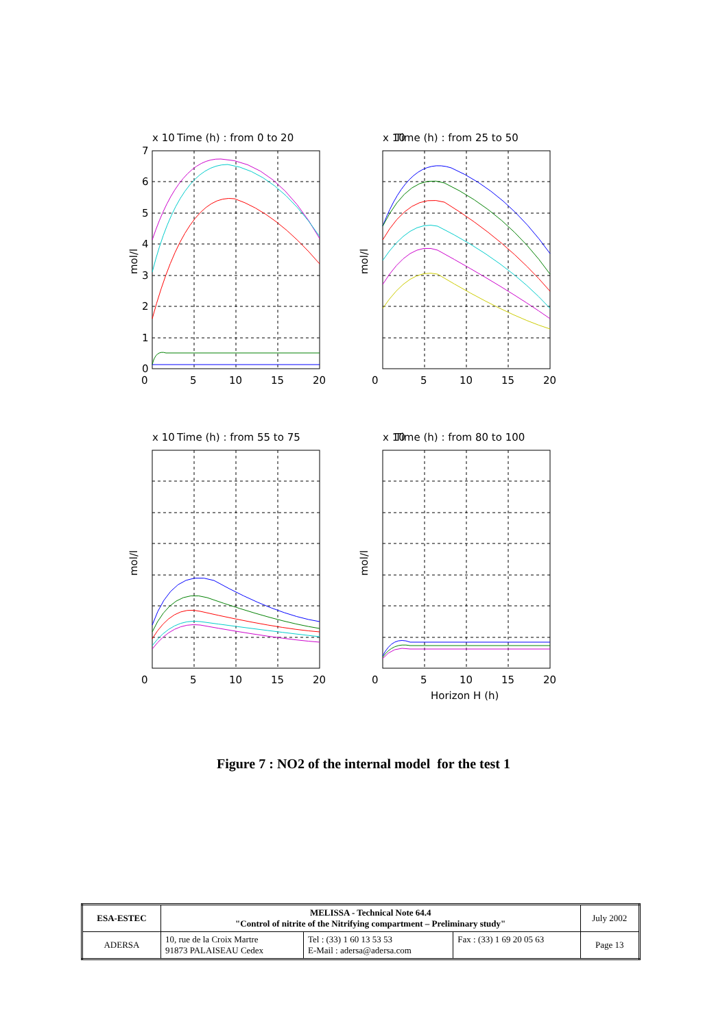x 10
Time (h) : from 0 to 20
0
5
10
15
20
7
6
5
4
3
2
1
0
mol/l
x 10
Time (h) : from 25 to 50
0
5
10
15
20
mol/l
x 10
Time (h) : from 55 to 75
0
5
10
15
20
mol/l
x 10
Time (h) : from 80 to 100
0
5
10
15
20
Horizon H (h)
mol/l
Figure 7 : NO2 of the internal model for the test 1
| ESA-ESTEC | MELISSA - Technical Note 64.4 "Control of nitrite of the Nitrifying compartment – Preliminary study" | | | July 2002 |
| ADERSA | 10, rue de la Croix Martre 91873 PALAISEAU Cedex | Tel : (33) 1 60 13 53 53 E-Mail : adersa@adersa.com | Fax : (33) 1 69 20 05 63 | Page 13 |